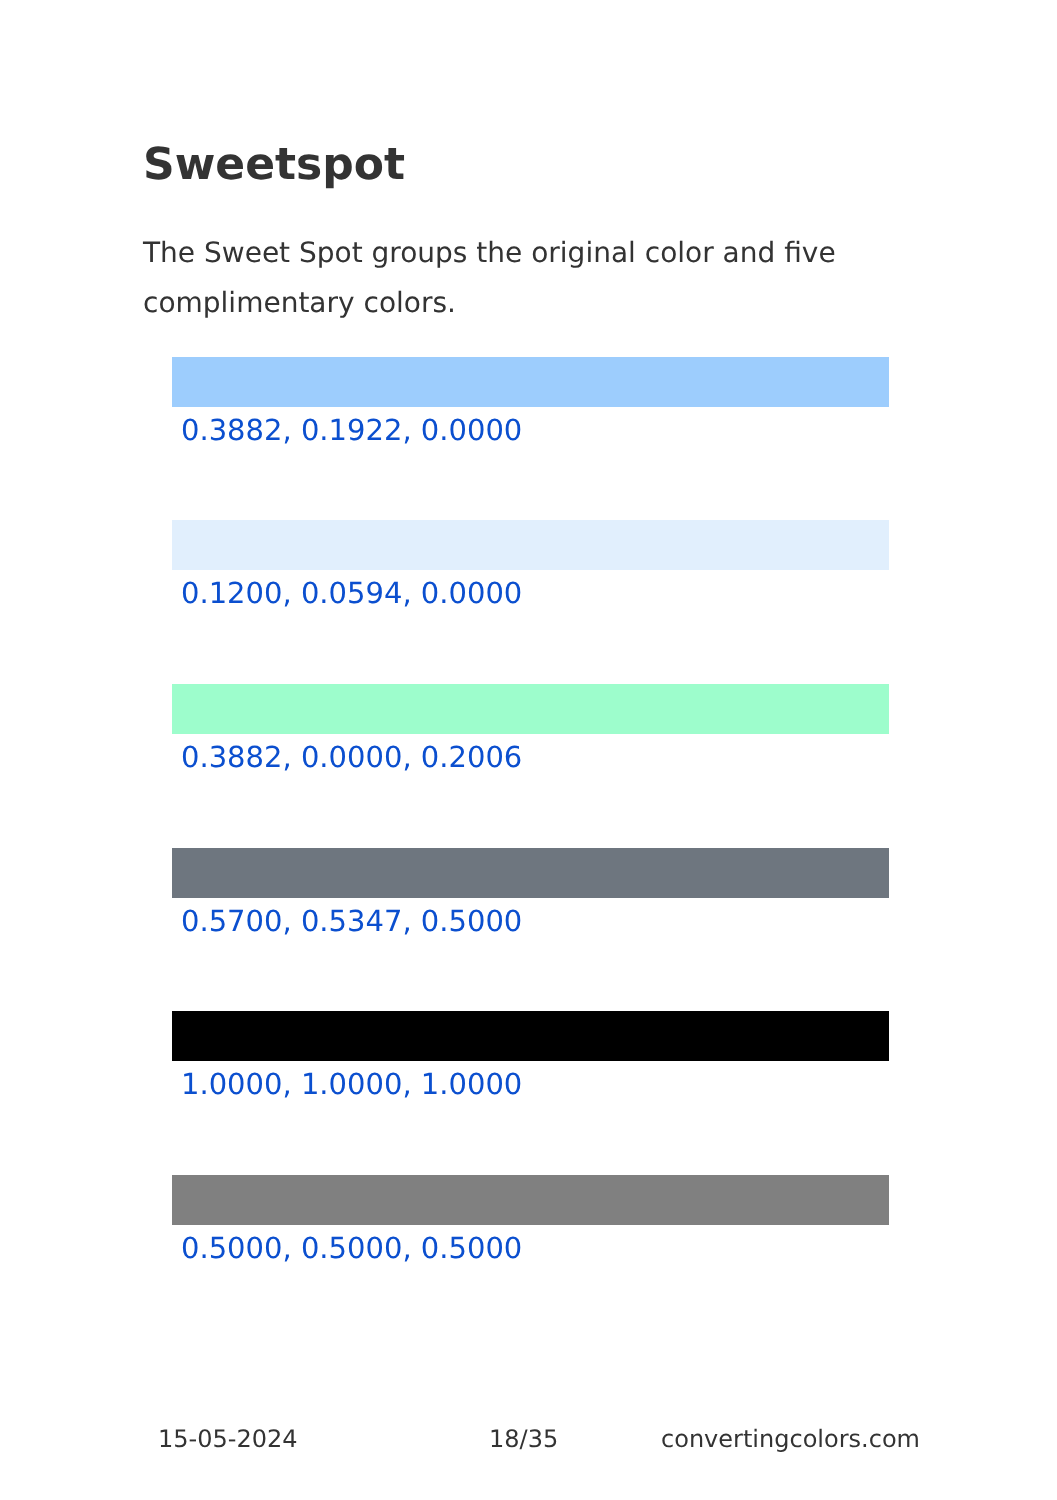Sweetspot
The Sweet Spot groups the original color and five complimentary colors.
0.3882, 0.1922, 0.0000
0.1200, 0.0594, 0.0000
0.3882, 0.0000, 0.2006
0.5700, 0.5347, 0.5000
1.0000, 1.0000, 1.0000
0.5000, 0.5000, 0.5000
15-05-2024 18/35 convertingcolors.com